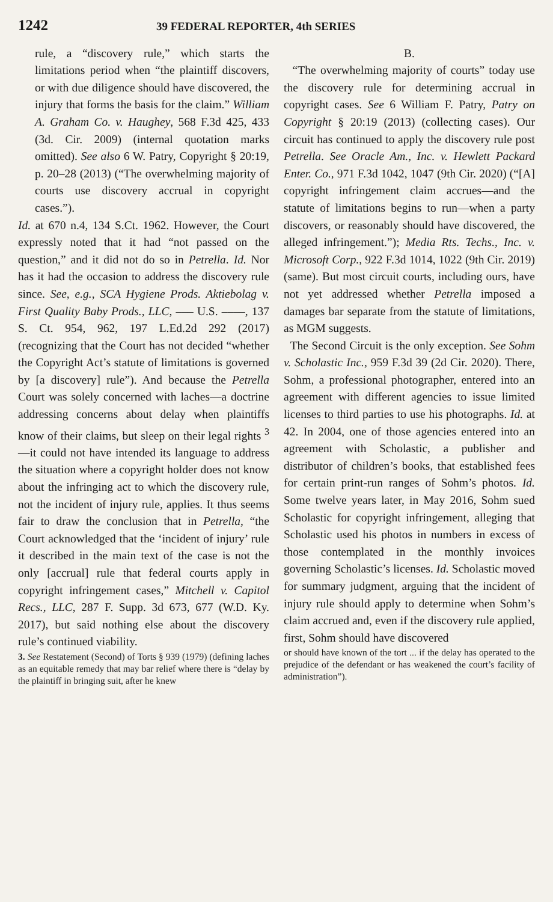1242 39 FEDERAL REPORTER, 4th SERIES
rule, a “discovery rule,” which starts the limitations period when “the plaintiff discovers, or with due diligence should have discovered, the injury that forms the basis for the claim.” William A. Graham Co. v. Haughey, 568 F.3d 425, 433 (3d. Cir. 2009) (internal quotation marks omitted). See also 6 W. Patry, Copyright § 20:19, p. 20–28 (2013) (“The overwhelming majority of courts use discovery accrual in copyright cases.”).
Id. at 670 n.4, 134 S.Ct. 1962. However, the Court expressly noted that it had “not passed on the question,” and it did not do so in Petrella. Id. Nor has it had the occasion to address the discovery rule since. See, e.g., SCA Hygiene Prods. Aktiebolag v. First Quality Baby Prods., LLC, ––– U.S. ––––, 137 S. Ct. 954, 962, 197 L.Ed.2d 292 (2017) (recognizing that the Court has not decided “whether the Copyright Act’s statute of limitations is governed by [a discovery] rule”). And because the Petrella Court was solely concerned with laches—a doctrine addressing concerns about delay when plaintiffs know of their claims, but sleep on their legal rights <sup>3</sup>—it could not have intended its language to address the situation where a copyright holder does not know about the infringing act to which the discovery rule, not the incident of injury rule, applies. It thus seems fair to draw the conclusion that in Petrella, “the Court acknowledged that the ‘incident of injury’ rule it described in the main text of the case is not the only [accrual] rule that federal courts apply in copyright infringement cases,” Mitchell v. Capitol Recs., LLC, 287 F. Supp. 3d 673, 677 (W.D. Ky. 2017), but said nothing else about the discovery rule’s continued viability.
3. See Restatement (Second) of Torts § 939 (1979) (defining laches as an equitable remedy that may bar relief where there is “delay by the plaintiff in bringing suit, after he knew
B.
“The overwhelming majority of courts” today use the discovery rule for determining accrual in copyright cases. See 6 William F. Patry, Patry on Copyright § 20:19 (2013) (collecting cases). Our circuit has continued to apply the discovery rule post Petrella. See Oracle Am., Inc. v. Hewlett Packard Enter. Co., 971 F.3d 1042, 1047 (9th Cir. 2020) (“[A] copyright infringement claim accrues—and the statute of limitations begins to run—when a party discovers, or reasonably should have discovered, the alleged infringement.”); Media Rts. Techs., Inc. v. Microsoft Corp., 922 F.3d 1014, 1022 (9th Cir. 2019) (same). But most circuit courts, including ours, have not yet addressed whether Petrella imposed a damages bar separate from the statute of limitations, as MGM suggests.
The Second Circuit is the only exception. See Sohm v. Scholastic Inc., 959 F.3d 39 (2d Cir. 2020). There, Sohm, a professional photographer, entered into an agreement with different agencies to issue limited licenses to third parties to use his photographs. Id. at 42. In 2004, one of those agencies entered into an agreement with Scholastic, a publisher and distributor of children’s books, that established fees for certain print-run ranges of Sohm’s photos. Id. Some twelve years later, in May 2016, Sohm sued Scholastic for copyright infringement, alleging that Scholastic used his photos in numbers in excess of those contemplated in the monthly invoices governing Scholastic’s licenses. Id. Scholastic moved for summary judgment, arguing that the incident of injury rule should apply to determine when Sohm’s claim accrued and, even if the discovery rule applied, first, Sohm should have discovered
or should have known of the tort ... if the delay has operated to the prejudice of the defendant or has weakened the court’s facility of administration”).